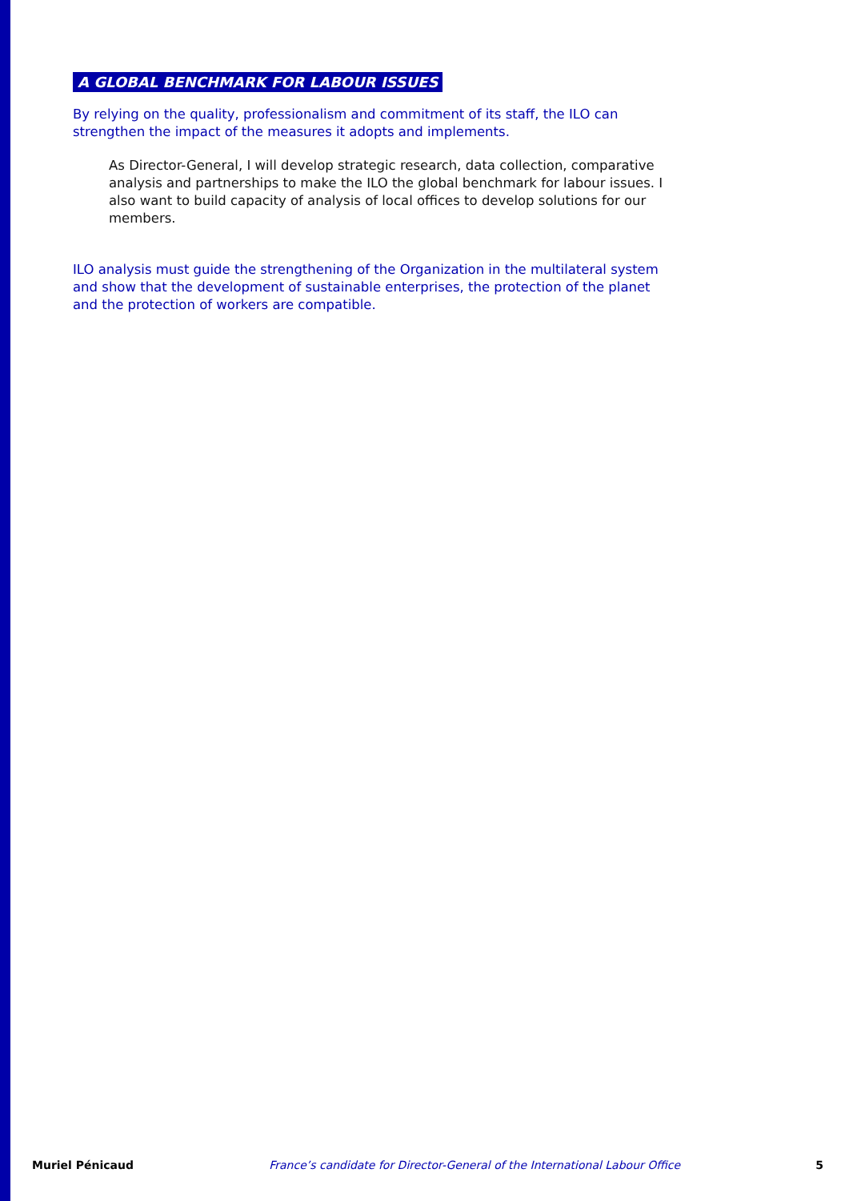A GLOBAL BENCHMARK FOR LABOUR ISSUES
By relying on the quality, professionalism and commitment of its staff, the ILO can strengthen the impact of the measures it adopts and implements.
As Director-General, I will develop strategic research, data collection, comparative analysis and partnerships to make the ILO the global benchmark for labour issues. I also want to build capacity of analysis of local offices to develop solutions for our members.
ILO analysis must guide the strengthening of the Organization in the multilateral system and show that the development of sustainable enterprises, the protection of the planet and the protection of workers are compatible.
Muriel Pénicaud France’s candidate for Director-General of the International Labour Office 5